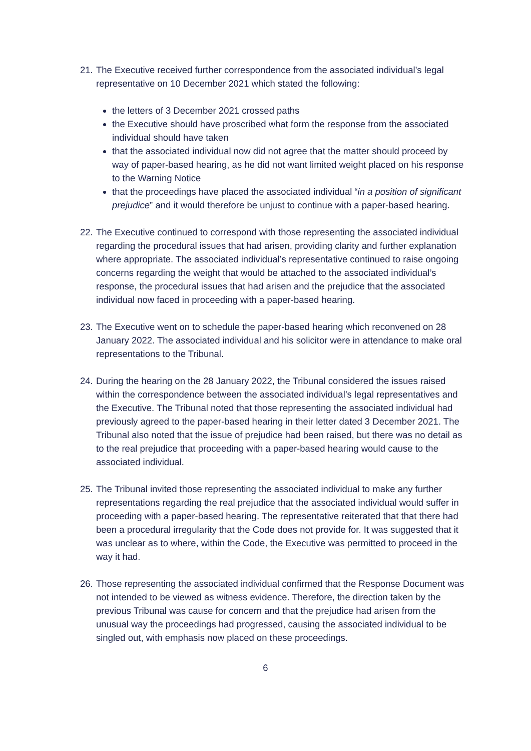21.
The Executive received further correspondence from the associated individual’s legal representative on 10 December 2021 which stated the following:
the letters of 3 December 2021 crossed paths
the Executive should have proscribed what form the response from the associated individual should have taken
that the associated individual now did not agree that the matter should proceed by way of paper-based hearing, as he did not want limited weight placed on his response to the Warning Notice
that the proceedings have placed the associated individual “in a position of significant prejudice” and it would therefore be unjust to continue with a paper-based hearing.
22.
The Executive continued to correspond with those representing the associated individual regarding the procedural issues that had arisen, providing clarity and further explanation where appropriate. The associated individual’s representative continued to raise ongoing concerns regarding the weight that would be attached to the associated individual’s response, the procedural issues that had arisen and the prejudice that the associated individual now faced in proceeding with a paper-based hearing.
23.
The Executive went on to schedule the paper-based hearing which reconvened on 28 January 2022. The associated individual and his solicitor were in attendance to make oral representations to the Tribunal.
24.
During the hearing on the 28 January 2022, the Tribunal considered the issues raised within the correspondence between the associated individual’s legal representatives and the Executive. The Tribunal noted that those representing the associated individual had previously agreed to the paper-based hearing in their letter dated 3 December 2021. The Tribunal also noted that the issue of prejudice had been raised, but there was no detail as to the real prejudice that proceeding with a paper-based hearing would cause to the associated individual.
25.
The Tribunal invited those representing the associated individual to make any further representations regarding the real prejudice that the associated individual would suffer in proceeding with a paper-based hearing. The representative reiterated that that there had been a procedural irregularity that the Code does not provide for. It was suggested that it was unclear as to where, within the Code, the Executive was permitted to proceed in the way it had.
26.
Those representing the associated individual confirmed that the Response Document was not intended to be viewed as witness evidence. Therefore, the direction taken by the previous Tribunal was cause for concern and that the prejudice had arisen from the unusual way the proceedings had progressed, causing the associated individual to be singled out, with emphasis now placed on these proceedings.
6